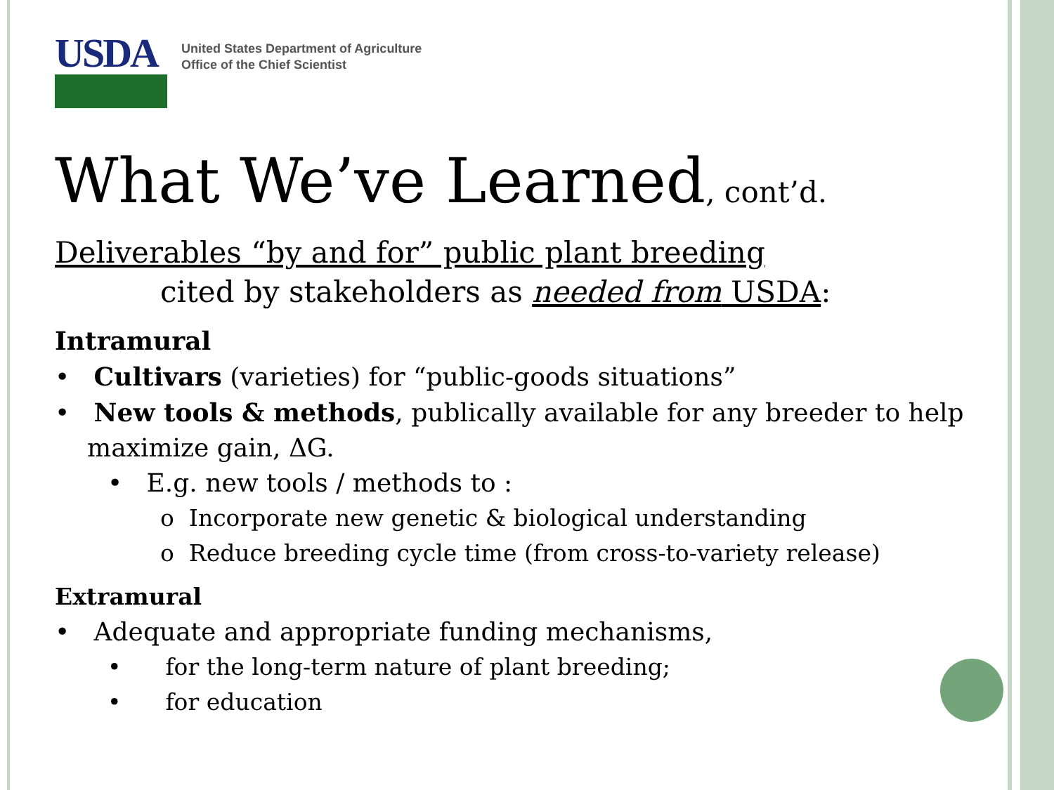USDA
United States Department of Agriculture
Office of the Chief Scientist
What We’ve Learned, cont’d.
Deliverables “by and for” public plant breeding
cited by stakeholders as needed from USDA:
Intramural
• Cultivars (varieties) for “public-goods situations”
• New tools & methods, publically available for any breeder to help maximize gain, ΔG.
• E.g. new tools / methods to :
o Incorporate new genetic & biological understanding
o Reduce breeding cycle time (from cross-to-variety release)
Extramural
• Adequate and appropriate funding mechanisms,
• for the long-term nature of plant breeding;
• for education